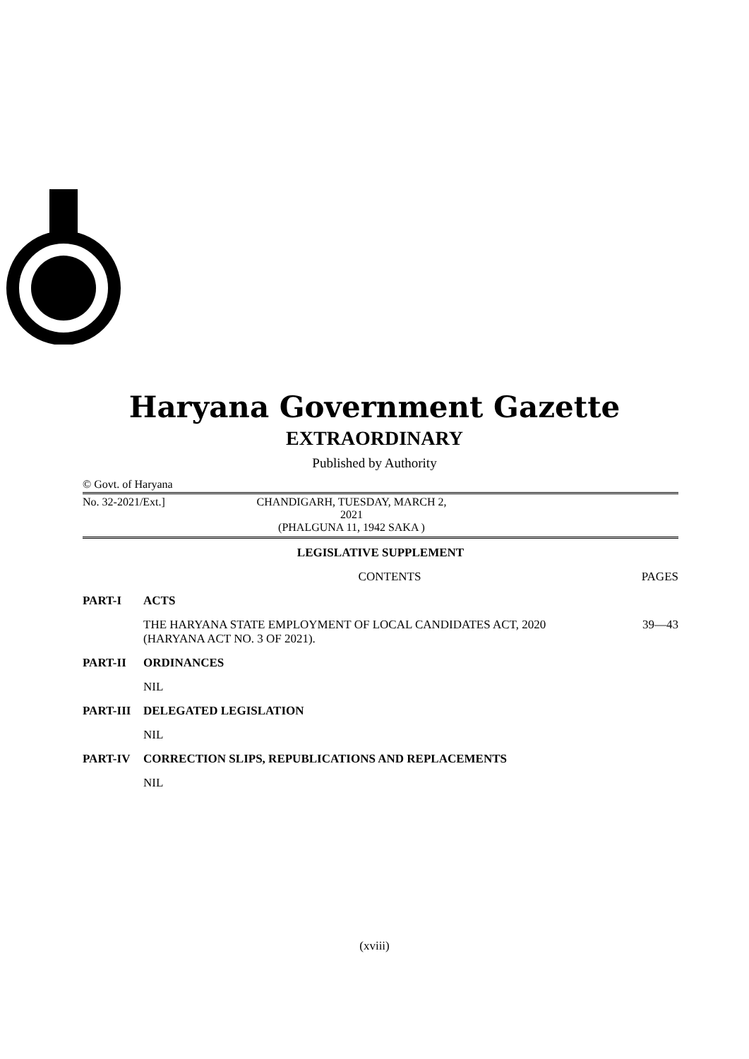Haryana Government Gazette
EXTRAORDINARY
Published by Authority
© Govt. of Haryana
No. 32-2021/Ext.] CHANDIGARH, TUESDAY, MARCH 2, 2021
(PHALGUNA 11, 1942 SAKA )
LEGISLATIVE SUPPLEMENT
CONTENTS PAGES
PART-I ACTS
THE HARYANA STATE EMPLOYMENT OF LOCAL CANDIDATES ACT, 2020
(HARYANA ACT NO. 3 OF 2021). 39—43
PART-II ORDINANCES
NIL
PART-III DELEGATED LEGISLATION
NIL
PART-IV CORRECTION SLIPS, REPUBLICATIONS AND REPLACEMENTS
NIL
(xviii)